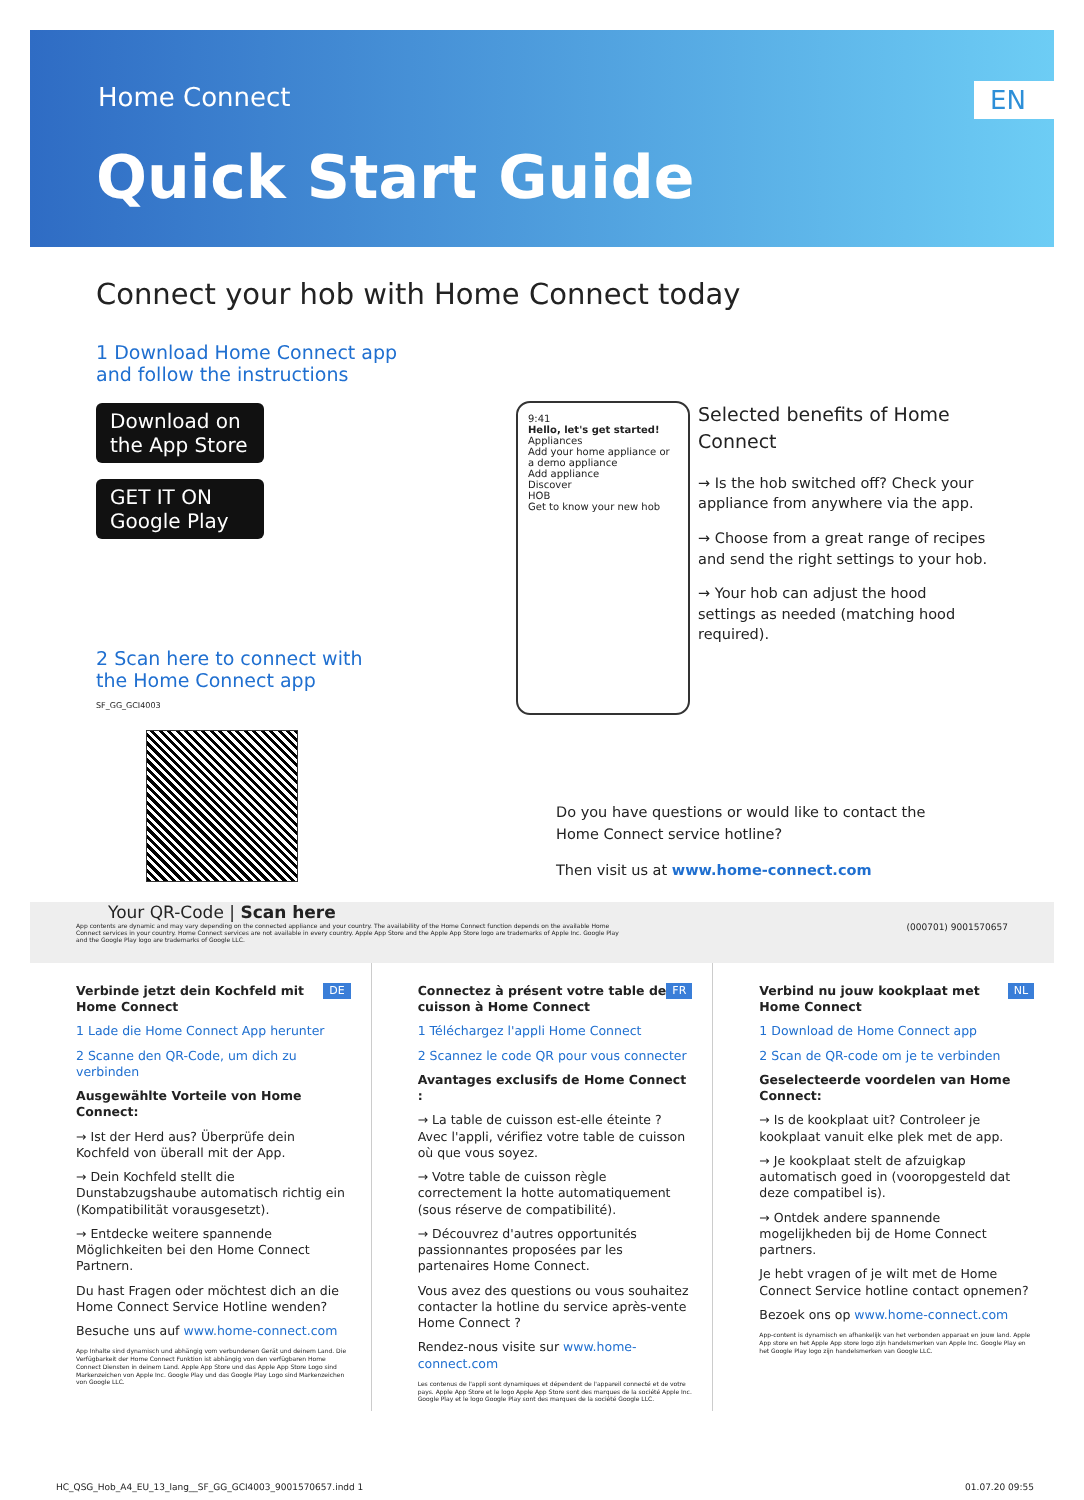Home Connect
EN
Quick Start Guide
Connect your hob with Home Connect today
1 Download Home Connect app
and follow the instructions
Download on the App Store
GET IT ON Google Play
2 Scan here to connect with
the Home Connect app
SF_GG_GCI4003
Your QR-Code | Scan here
9:41
Hello, let's get started!
Appliances
Add your home appliance or a demo appliance
Add appliance
Discover
HOB
Get to know your new hob
Selected benefits of Home Connect
→ Is the hob switched off? Check your appliance from anywhere via the app.
→ Choose from a great range of recipes and send the right settings to your hob.
→ Your hob can adjust the hood settings as needed (matching hood required).
Do you have questions or would like to contact the
Home Connect service hotline?
Then visit us at www.home-connect.com
App contents are dynamic and may vary depending on the connected appliance and your country. The availability of the Home Connect function depends on the available Home Connect services in your country. Home Connect services are not available in every country. Apple App Store and the Apple App Store logo are trademarks of Apple Inc. Google Play and the Google Play logo are trademarks of Google LLC.
(000701) 9001570657
DE Verbinde jetzt dein Kochfeld mit Home Connect
1 Lade die Home Connect App herunter
2 Scanne den QR-Code, um dich zu verbinden
Ausgewählte Vorteile von Home Connect:
→ Ist der Herd aus? Überprüfe dein Kochfeld von überall mit der App.
→ Dein Kochfeld stellt die Dunstabzugshaube automatisch richtig ein (Kompatibilität vorausgesetzt).
→ Entdecke weitere spannende Möglichkeiten bei den Home Connect Partnern.
Du hast Fragen oder möchtest dich an die Home Connect Service Hotline wenden?
Besuche uns auf www.home-connect.com
App Inhalte sind dynamisch und abhängig vom verbundenen Gerät und deinem Land. Die Verfügbarkeit der Home Connect Funktion ist abhängig von den verfügbaren Home Connect Diensten in deinem Land. Apple App Store und das Apple App Store Logo sind Markenzeichen von Apple Inc. Google Play und das Google Play Logo sind Markenzeichen von Google LLC.
FR Connectez à présent votre table de cuisson à Home Connect
1 Téléchargez l'appli Home Connect
2 Scannez le code QR pour vous connecter
Avantages exclusifs de Home Connect :
→ La table de cuisson est-elle éteinte ? Avec l'appli, vérifiez votre table de cuisson où que vous soyez.
→ Votre table de cuisson règle correctement la hotte automatiquement (sous réserve de compatibilité).
→ Découvrez d'autres opportunités passionnantes proposées par les partenaires Home Connect.
Vous avez des questions ou vous souhaitez contacter la hotline du service après-vente Home Connect ?
Rendez-nous visite sur www.home-connect.com
Les contenus de l'appli sont dynamiques et dépendent de l'appareil connecté et de votre pays. Apple App Store et le logo Apple App Store sont des marques de la société Apple Inc. Google Play et le logo Google Play sont des marques de la société Google LLC.
NL Verbind nu jouw kookplaat met Home Connect
1 Download de Home Connect app
2 Scan de QR-code om je te verbinden
Geselecteerde voordelen van Home Connect:
→ Is de kookplaat uit? Controleer je kookplaat vanuit elke plek met de app.
→ Je kookplaat stelt de afzuigkap automatisch goed in (vooropgesteld dat deze compatibel is).
→ Ontdek andere spannende mogelijkheden bij de Home Connect partners.
Je hebt vragen of je wilt met de Home Connect Service hotline contact opnemen?
Bezoek ons op www.home-connect.com
App-content is dynamisch en afhankelijk van het verbonden apparaat en jouw land. Apple App store en het Apple App store logo zijn handelsmerken van Apple Inc. Google Play en het Google Play logo zijn handelsmerken van Google LLC.
HC_QSG_Hob_A4_EU_13_lang__SF_GG_GCI4003_9001570657.indd 1 01.07.20 09:55